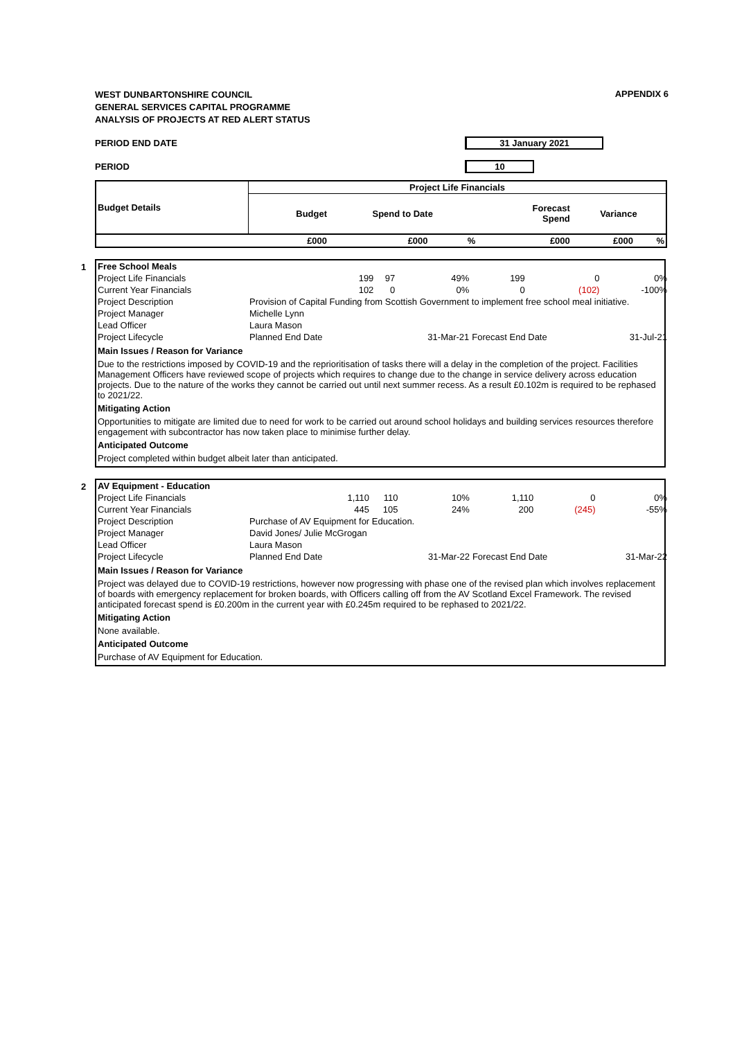APPENDIX 6
WEST DUNBARTONSHIRE COUNCIL
GENERAL SERVICES CAPITAL PROGRAMME
ANALYSIS OF PROJECTS AT RED ALERT STATUS
PERIOD END DATE 31 January 2021
PERIOD 10
| Budget Details | Project Life Financials | | | | | |
| --- | --- | --- | --- | --- | --- | --- |
| | Budget | Spend to Date | | Forecast Spend | Variance | |
| | £000 | £000 | % | £000 | £000 | % |
1
| Free School Meals | | | | | | |
| Project Life Financials | 199 | 97 | 49% | 199 | 0 | 0% |
| Current Year Financials | 102 | 0 | 0% | 0 | (102) | -100% |
| Project Description | Provision of Capital Funding from Scottish Government to implement free school meal initiative. | | | | | |
| Project Manager | Michelle Lynn | | | | | |
| Lead Officer | Laura Mason | | | | | |
| Project Lifecycle | Planned End Date | | 31-Mar-21 | Forecast End Date | | 31-Jul-21 |
Main Issues / Reason for Variance
Due to the restrictions imposed by COVID-19 and the reprioritisation of tasks there will a delay in the completion of the project. Facilities Management Officers have reviewed scope of projects which requires to change due to the change in service delivery across education projects. Due to the nature of the works they cannot be carried out until next summer recess. As a result £0.102m is required to be rephased to 2021/22.
Mitigating Action
Opportunities to mitigate are limited due to need for work to be carried out around school holidays and building services resources therefore engagement with subcontractor has now taken place to minimise further delay.
Anticipated Outcome
Project completed within budget albeit later than anticipated.
2
| AV Equipment - Education | | | | | | |
| Project Life Financials | 1,110 | 110 | 10% | 1,110 | 0 | 0% |
| Current Year Financials | 445 | 105 | 24% | 200 | (245) | -55% |
| Project Description | Purchase of AV Equipment for Education. | | | | | |
| Project Manager | David Jones/ Julie McGrogan | | | | | |
| Lead Officer | Laura Mason | | | | | |
| Project Lifecycle | Planned End Date | | 31-Mar-22 | Forecast End Date | | 31-Mar-22 |
Main Issues / Reason for Variance
Project was delayed due to COVID-19 restrictions, however now progressing with phase one of the revised plan which involves replacement of boards with emergency replacement for broken boards, with Officers calling off from the AV Scotland Excel Framework. The revised anticipated forecast spend is £0.200m in the current year with £0.245m required to be rephased to 2021/22.
Mitigating Action
None available.
Anticipated Outcome
Purchase of AV Equipment for Education.